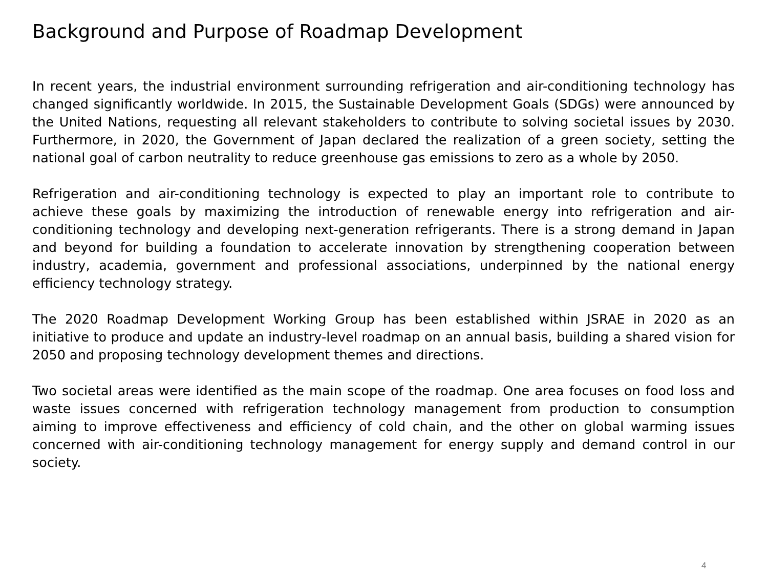Background and Purpose of Roadmap Development
In recent years, the industrial environment surrounding refrigeration and air-conditioning technology has changed significantly worldwide. In 2015, the Sustainable Development Goals (SDGs) were announced by the United Nations, requesting all relevant stakeholders to contribute to solving societal issues by 2030. Furthermore, in 2020, the Government of Japan declared the realization of a green society, setting the national goal of carbon neutrality to reduce greenhouse gas emissions to zero as a whole by 2050.
Refrigeration and air-conditioning technology is expected to play an important role to contribute to achieve these goals by maximizing the introduction of renewable energy into refrigeration and air-conditioning technology and developing next-generation refrigerants. There is a strong demand in Japan and beyond for building a foundation to accelerate innovation by strengthening cooperation between industry, academia, government and professional associations, underpinned by the national energy efficiency technology strategy.
The 2020 Roadmap Development Working Group has been established within JSRAE in 2020 as an initiative to produce and update an industry-level roadmap on an annual basis, building a shared vision for 2050 and proposing technology development themes and directions.
Two societal areas were identified as the main scope of the roadmap. One area focuses on food loss and waste issues concerned with refrigeration technology management from production to consumption aiming to improve effectiveness and efficiency of cold chain, and the other on global warming issues concerned with air-conditioning technology management for energy supply and demand control in our society.
4